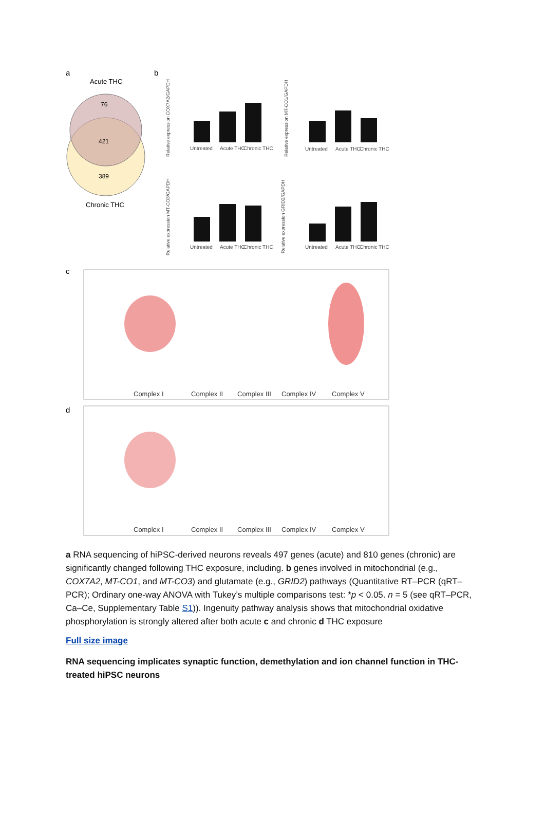a
b
Acute THC
76
421
389
Chronic THC
Untreated
Acute THC
Chronic THC
Untreated
Acute THC
Chronic THC
Untreated
Acute THC
Chronic THC
Untreated
Acute THC
Chronic THC
Relative expression COX7A2/GAPDH
Relative expression MT-CO1/GAPDH
Relative expression MT-CO3/GAPDH
Relative expression GRID2/GAPDH
c
d
Complex I
Complex II
Complex III
Complex IV
Complex V
Complex I
Complex II
Complex III
Complex IV
Complex V
a RNA sequencing of hiPSC-derived neurons reveals 497 genes (acute) and 810 genes (chronic) are significantly changed following THC exposure, including. b genes involved in mitochondrial (e.g., COX7A2, MT-CO1, and MT-CO3) and glutamate (e.g., GRID2) pathways (Quantitative RT–PCR (qRT–PCR); Ordinary one-way ANOVA with Tukey’s multiple comparisons test: *p < 0.05. n = 5 (see qRT–PCR, Ca–Ce, Supplementary Table S1)). Ingenuity pathway analysis shows that mitochondrial oxidative phosphorylation is strongly altered after both acute c and chronic d THC exposure
Full size image
RNA sequencing implicates synaptic function, demethylation and ion channel function in THC-treated hiPSC neurons